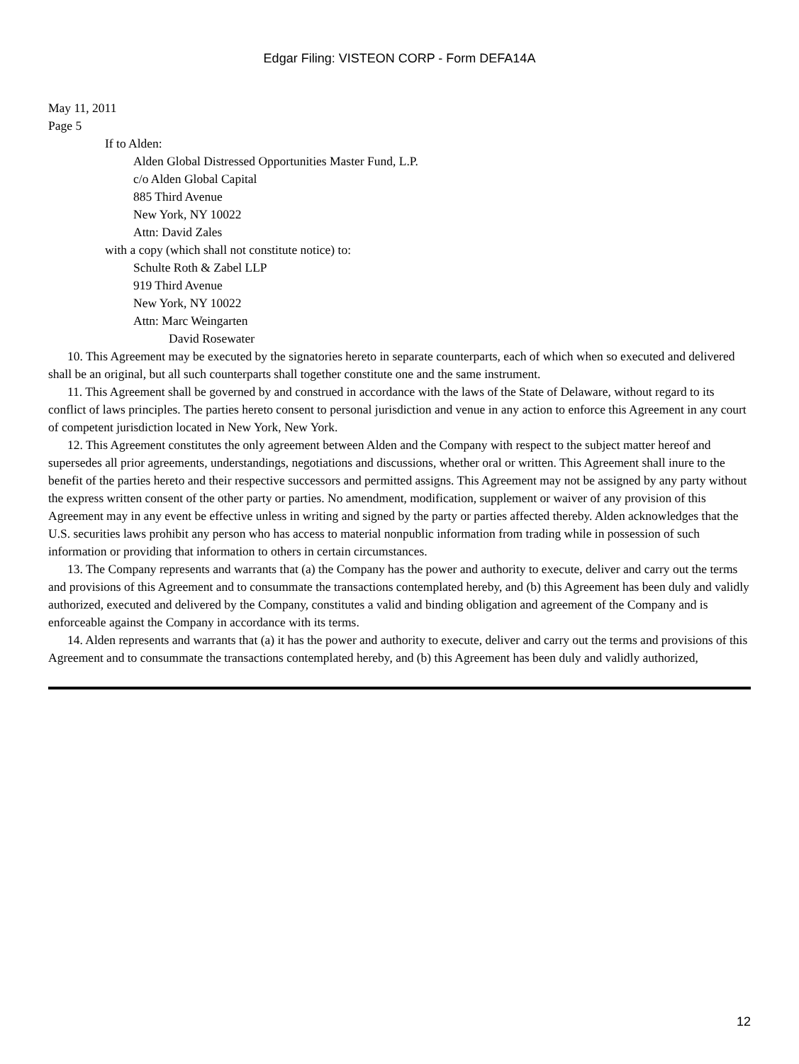Edgar Filing: VISTEON CORP - Form DEFA14A
May 11, 2011
Page 5
If to Alden:
Alden Global Distressed Opportunities Master Fund, L.P.
c/o Alden Global Capital
885 Third Avenue
New York, NY 10022
Attn: David Zales
with a copy (which shall not constitute notice) to:
Schulte Roth & Zabel LLP
919 Third Avenue
New York, NY 10022
Attn: Marc Weingarten
David Rosewater
10. This Agreement may be executed by the signatories hereto in separate counterparts, each of which when so executed and delivered shall be an original, but all such counterparts shall together constitute one and the same instrument.
11. This Agreement shall be governed by and construed in accordance with the laws of the State of Delaware, without regard to its conflict of laws principles. The parties hereto consent to personal jurisdiction and venue in any action to enforce this Agreement in any court of competent jurisdiction located in New York, New York.
12. This Agreement constitutes the only agreement between Alden and the Company with respect to the subject matter hereof and supersedes all prior agreements, understandings, negotiations and discussions, whether oral or written. This Agreement shall inure to the benefit of the parties hereto and their respective successors and permitted assigns. This Agreement may not be assigned by any party without the express written consent of the other party or parties. No amendment, modification, supplement or waiver of any provision of this Agreement may in any event be effective unless in writing and signed by the party or parties affected thereby. Alden acknowledges that the U.S. securities laws prohibit any person who has access to material nonpublic information from trading while in possession of such information or providing that information to others in certain circumstances.
13. The Company represents and warrants that (a) the Company has the power and authority to execute, deliver and carry out the terms and provisions of this Agreement and to consummate the transactions contemplated hereby, and (b) this Agreement has been duly and validly authorized, executed and delivered by the Company, constitutes a valid and binding obligation and agreement of the Company and is enforceable against the Company in accordance with its terms.
14. Alden represents and warrants that (a) it has the power and authority to execute, deliver and carry out the terms and provisions of this Agreement and to consummate the transactions contemplated hereby, and (b) this Agreement has been duly and validly authorized,
12